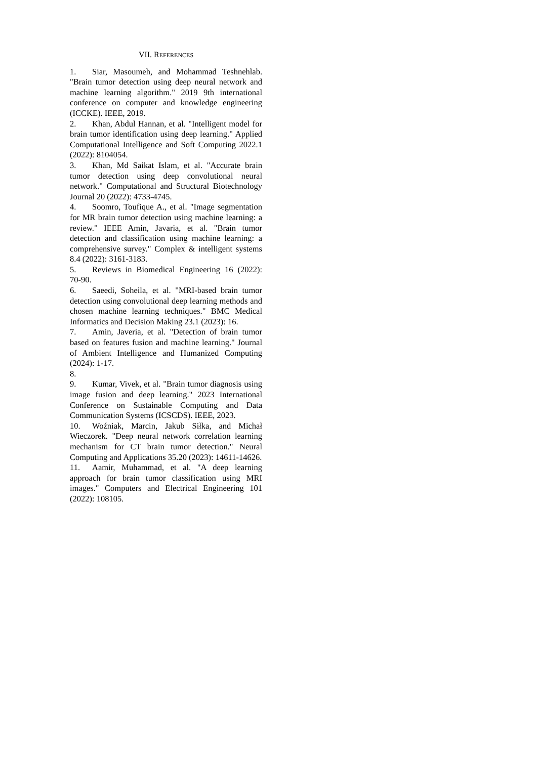VII. REFERENCES
1. Siar, Masoumeh, and Mohammad Teshnehlab. "Brain tumor detection using deep neural network and machine learning algorithm." 2019 9th international conference on computer and knowledge engineering (ICCKE). IEEE, 2019.
2. Khan, Abdul Hannan, et al. "Intelligent model for brain tumor identification using deep learning." Applied Computational Intelligence and Soft Computing 2022.1 (2022): 8104054.
3. Khan, Md Saikat Islam, et al. "Accurate brain tumor detection using deep convolutional neural network." Computational and Structural Biotechnology Journal 20 (2022): 4733-4745.
4. Soomro, Toufique A., et al. "Image segmentation for MR brain tumor detection using machine learning: a review." IEEE Amin, Javaria, et al. "Brain tumor detection and classification using machine learning: a comprehensive survey." Complex & intelligent systems 8.4 (2022): 3161-3183.
5. Reviews in Biomedical Engineering 16 (2022): 70-90.
6. Saeedi, Soheila, et al. "MRI-based brain tumor detection using convolutional deep learning methods and chosen machine learning techniques." BMC Medical Informatics and Decision Making 23.1 (2023): 16.
7. Amin, Javeria, et al. "Detection of brain tumor based on features fusion and machine learning." Journal of Ambient Intelligence and Humanized Computing (2024): 1-17.
8.
9. Kumar, Vivek, et al. "Brain tumor diagnosis using image fusion and deep learning." 2023 International Conference on Sustainable Computing and Data Communication Systems (ICSCDS). IEEE, 2023.
10. Woźniak, Marcin, Jakub Siłka, and Michał Wieczorek. "Deep neural network correlation learning mechanism for CT brain tumor detection." Neural Computing and Applications 35.20 (2023): 14611-14626.
11. Aamir, Muhammad, et al. "A deep learning approach for brain tumor classification using MRI images." Computers and Electrical Engineering 101 (2022): 108105.